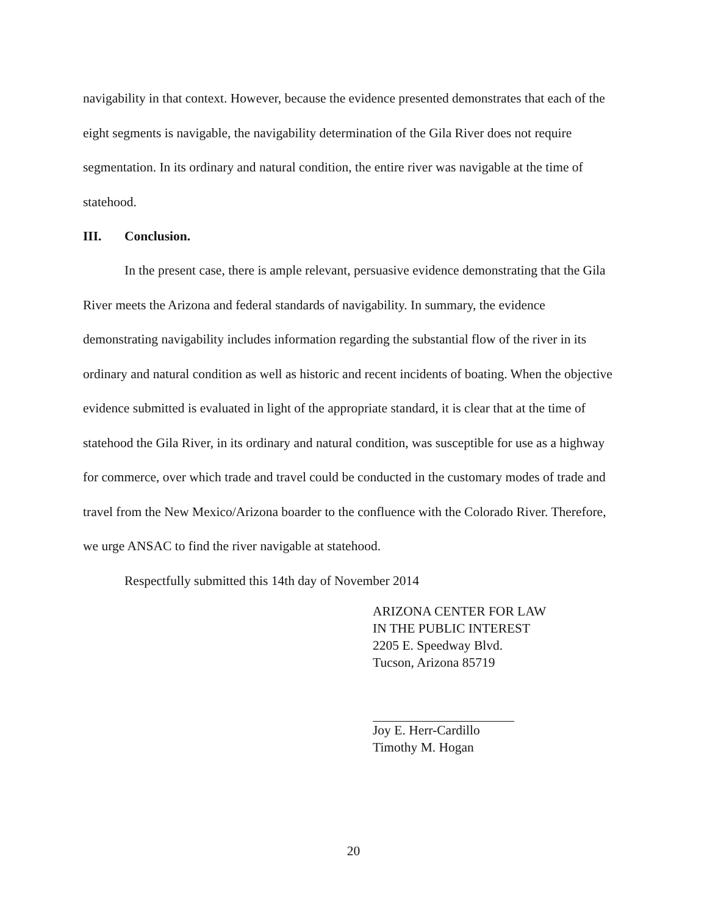navigability in that context. However, because the evidence presented demonstrates that each of the eight segments is navigable, the navigability determination of the Gila River does not require segmentation. In its ordinary and natural condition, the entire river was navigable at the time of statehood.
III. Conclusion.
In the present case, there is ample relevant, persuasive evidence demonstrating that the Gila River meets the Arizona and federal standards of navigability. In summary, the evidence demonstrating navigability includes information regarding the substantial flow of the river in its ordinary and natural condition as well as historic and recent incidents of boating. When the objective evidence submitted is evaluated in light of the appropriate standard, it is clear that at the time of statehood the Gila River, in its ordinary and natural condition, was susceptible for use as a highway for commerce, over which trade and travel could be conducted in the customary modes of trade and travel from the New Mexico/Arizona boarder to the confluence with the Colorado River. Therefore, we urge ANSAC to find the river navigable at statehood.
Respectfully submitted this 14th day of November 2014
ARIZONA CENTER FOR LAW
IN THE PUBLIC INTEREST
2205 E. Speedway Blvd.
Tucson, Arizona 85719
Joy E. Herr-Cardillo
Timothy M. Hogan
20